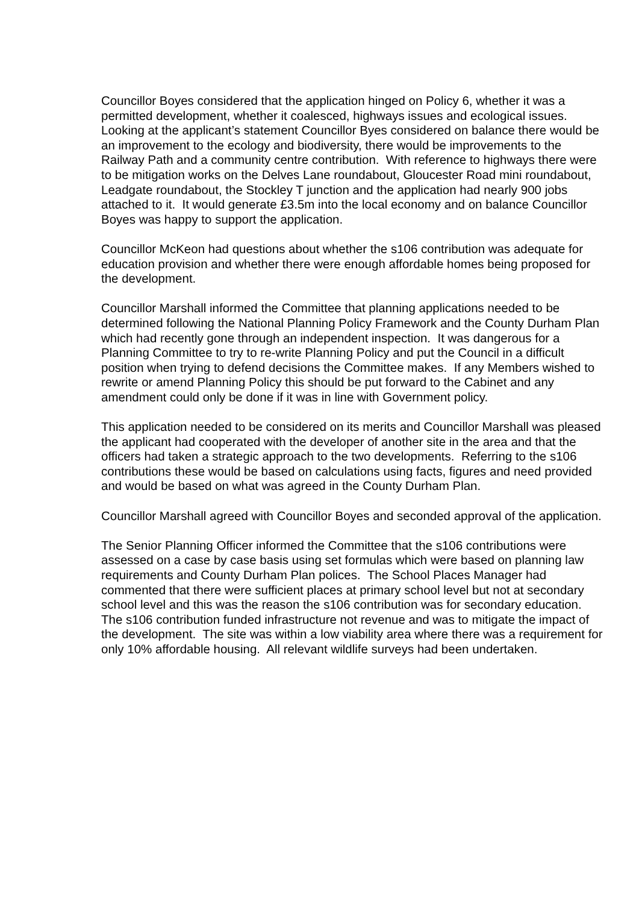Councillor Boyes considered that the application hinged on Policy 6, whether it was a permitted development, whether it coalesced, highways issues and ecological issues. Looking at the applicant’s statement Councillor Byes considered on balance there would be an improvement to the ecology and biodiversity, there would be improvements to the Railway Path and a community centre contribution. With reference to highways there were to be mitigation works on the Delves Lane roundabout, Gloucester Road mini roundabout, Leadgate roundabout, the Stockley T junction and the application had nearly 900 jobs attached to it. It would generate £3.5m into the local economy and on balance Councillor Boyes was happy to support the application.
Councillor McKeon had questions about whether the s106 contribution was adequate for education provision and whether there were enough affordable homes being proposed for the development.
Councillor Marshall informed the Committee that planning applications needed to be determined following the National Planning Policy Framework and the County Durham Plan which had recently gone through an independent inspection. It was dangerous for a Planning Committee to try to re-write Planning Policy and put the Council in a difficult position when trying to defend decisions the Committee makes. If any Members wished to rewrite or amend Planning Policy this should be put forward to the Cabinet and any amendment could only be done if it was in line with Government policy.
This application needed to be considered on its merits and Councillor Marshall was pleased the applicant had cooperated with the developer of another site in the area and that the officers had taken a strategic approach to the two developments. Referring to the s106 contributions these would be based on calculations using facts, figures and need provided and would be based on what was agreed in the County Durham Plan.
Councillor Marshall agreed with Councillor Boyes and seconded approval of the application.
The Senior Planning Officer informed the Committee that the s106 contributions were assessed on a case by case basis using set formulas which were based on planning law requirements and County Durham Plan polices. The School Places Manager had commented that there were sufficient places at primary school level but not at secondary school level and this was the reason the s106 contribution was for secondary education. The s106 contribution funded infrastructure not revenue and was to mitigate the impact of the development. The site was within a low viability area where there was a requirement for only 10% affordable housing. All relevant wildlife surveys had been undertaken.